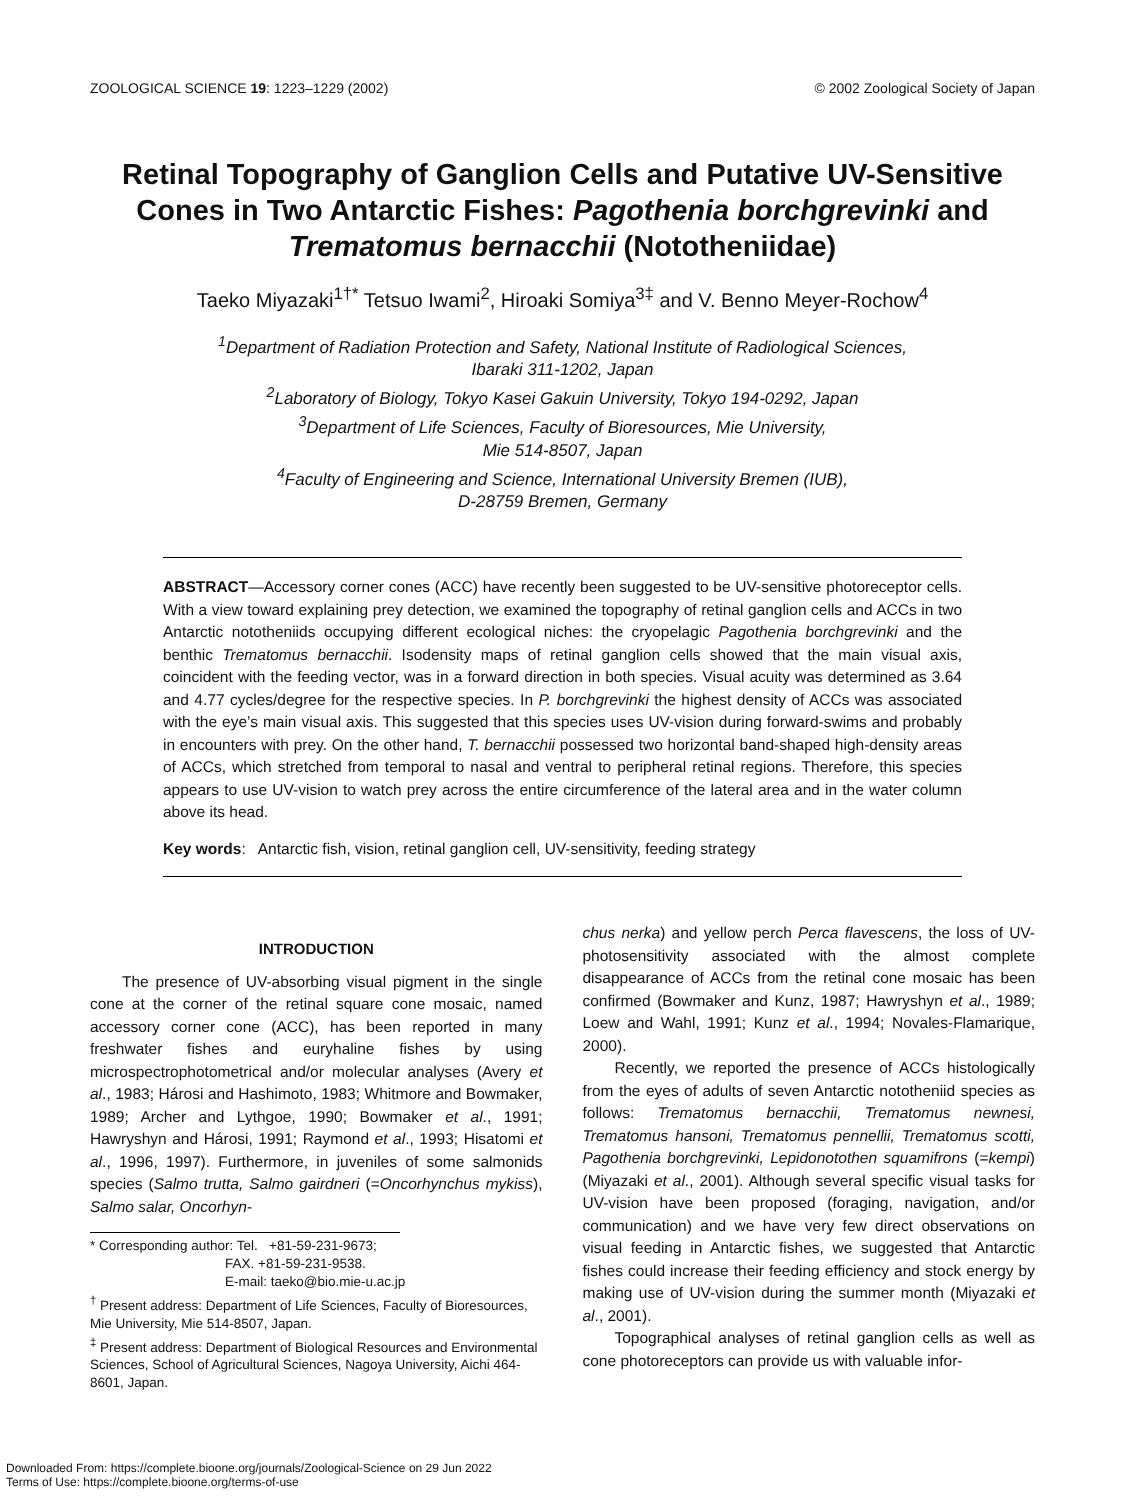ZOOLOGICAL SCIENCE 19: 1223–1229 (2002) © 2002 Zoological Society of Japan
Retinal Topography of Ganglion Cells and Putative UV-Sensitive Cones in Two Antarctic Fishes: Pagothenia borchgrevinki and Trematomus bernacchii (Nototheniidae)
Taeko Miyazaki<sup>1†*</sup> Tetsuo Iwami<sup>2</sup>, Hiroaki Somiya<sup>3‡</sup> and V. Benno Meyer-Rochow<sup>4</sup>
<sup>1</sup> Department of Radiation Protection and Safety, National Institute of Radiological Sciences,
Ibaraki 311-1202, Japan
<sup>2</sup> Laboratory of Biology, Tokyo Kasei Gakuin University, Tokyo 194-0292, Japan
<sup>3</sup> Department of Life Sciences, Faculty of Bioresources, Mie University,
Mie 514-8507, Japan
<sup>4</sup> Faculty of Engineering and Science, International University Bremen (IUB),
D-28759 Bremen, Germany
ABSTRACT—Accessory corner cones (ACC) have recently been suggested to be UV-sensitive photoreceptor cells. With a view toward explaining prey detection, we examined the topography of retinal ganglion cells and ACCs in two Antarctic nototheniids occupying different ecological niches: the cryopelagic Pagothenia borchgrevinki and the benthic Trematomus bernacchii. Isodensity maps of retinal ganglion cells showed that the main visual axis, coincident with the feeding vector, was in a forward direction in both species. Visual acuity was determined as 3.64 and 4.77 cycles/degree for the respective species. In P. borchgrevinki the highest density of ACCs was associated with the eye’s main visual axis. This suggested that this species uses UV-vision during forward-swims and probably in encounters with prey. On the other hand, T. bernacchii possessed two horizontal band-shaped high-density areas of ACCs, which stretched from temporal to nasal and ventral to peripheral retinal regions. Therefore, this species appears to use UV-vision to watch prey across the entire circumference of the lateral area and in the water column above its head.
Key words: Antarctic fish, vision, retinal ganglion cell, UV-sensitivity, feeding strategy
INTRODUCTION
The presence of UV-absorbing visual pigment in the single cone at the corner of the retinal square cone mosaic, named accessory corner cone (ACC), has been reported in many freshwater fishes and euryhaline fishes by using microspectrophotometrical and/or molecular analyses (Avery et al., 1983; Hárosi and Hashimoto, 1983; Whitmore and Bowmaker, 1989; Archer and Lythgoe, 1990; Bowmaker et al., 1991; Hawryshyn and Hárosi, 1991; Raymond et al., 1993; Hisatomi et al., 1996, 1997). Furthermore, in juveniles of some salmonids species (Salmo trutta, Salmo gairdneri (=Oncorhynchus mykiss), Salmo salar, Oncorhyn-
* Corresponding author: Tel. +81-59-231-9673;
FAX. +81-59-231-9538.
E-mail: taeko@bio.mie-u.ac.jp
<sup>†</sup> Present address: Department of Life Sciences, Faculty of Bioresources, Mie University, Mie 514-8507, Japan.
<sup>‡</sup> Present address: Department of Biological Resources and Environmental Sciences, School of Agricultural Sciences, Nagoya University, Aichi 464-8601, Japan.
chus nerka) and yellow perch Perca flavescens, the loss of UV-photosensitivity associated with the almost complete disappearance of ACCs from the retinal cone mosaic has been confirmed (Bowmaker and Kunz, 1987; Hawryshyn et al., 1989; Loew and Wahl, 1991; Kunz et al., 1994; Novales-Flamarique, 2000).
Recently, we reported the presence of ACCs histologically from the eyes of adults of seven Antarctic nototheniid species as follows: Trematomus bernacchii, Trematomus newnesi, Trematomus hansoni, Trematomus pennellii, Trematomus scotti, Pagothenia borchgrevinki, Lepidonotothen squamifrons (=kempi) (Miyazaki et al., 2001). Although several specific visual tasks for UV-vision have been proposed (foraging, navigation, and/or communication) and we have very few direct observations on visual feeding in Antarctic fishes, we suggested that Antarctic fishes could increase their feeding efficiency and stock energy by making use of UV-vision during the summer month (Miyazaki et al., 2001).
Topographical analyses of retinal ganglion cells as well as cone photoreceptors can provide us with valuable infor-
Downloaded From: https://complete.bioone.org/journals/Zoological-Science on 29 Jun 2022
Terms of Use: https://complete.bioone.org/terms-of-use